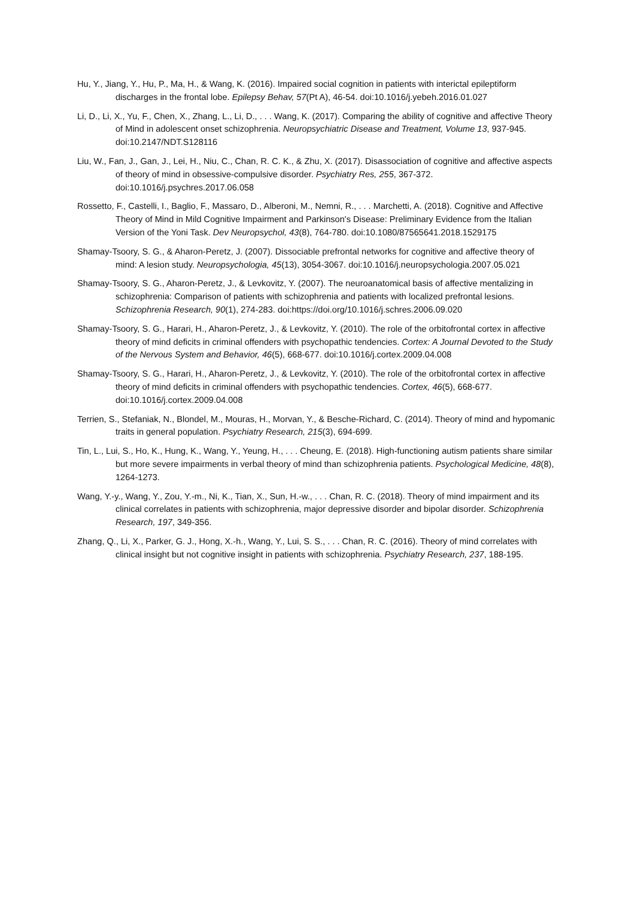Hu, Y., Jiang, Y., Hu, P., Ma, H., & Wang, K. (2016). Impaired social cognition in patients with interictal epileptiform discharges in the frontal lobe. Epilepsy Behav, 57(Pt A), 46-54. doi:10.1016/j.yebeh.2016.01.027
Li, D., Li, X., Yu, F., Chen, X., Zhang, L., Li, D., . . . Wang, K. (2017). Comparing the ability of cognitive and affective Theory of Mind in adolescent onset schizophrenia. Neuropsychiatric Disease and Treatment, Volume 13, 937-945. doi:10.2147/NDT.S128116
Liu, W., Fan, J., Gan, J., Lei, H., Niu, C., Chan, R. C. K., & Zhu, X. (2017). Disassociation of cognitive and affective aspects of theory of mind in obsessive-compulsive disorder. Psychiatry Res, 255, 367-372. doi:10.1016/j.psychres.2017.06.058
Rossetto, F., Castelli, I., Baglio, F., Massaro, D., Alberoni, M., Nemni, R., . . . Marchetti, A. (2018). Cognitive and Affective Theory of Mind in Mild Cognitive Impairment and Parkinson's Disease: Preliminary Evidence from the Italian Version of the Yoni Task. Dev Neuropsychol, 43(8), 764-780. doi:10.1080/87565641.2018.1529175
Shamay-Tsoory, S. G., & Aharon-Peretz, J. (2007). Dissociable prefrontal networks for cognitive and affective theory of mind: A lesion study. Neuropsychologia, 45(13), 3054-3067. doi:10.1016/j.neuropsychologia.2007.05.021
Shamay-Tsoory, S. G., Aharon-Peretz, J., & Levkovitz, Y. (2007). The neuroanatomical basis of affective mentalizing in schizophrenia: Comparison of patients with schizophrenia and patients with localized prefrontal lesions. Schizophrenia Research, 90(1), 274-283. doi:https://doi.org/10.1016/j.schres.2006.09.020
Shamay-Tsoory, S. G., Harari, H., Aharon-Peretz, J., & Levkovitz, Y. (2010). The role of the orbitofrontal cortex in affective theory of mind deficits in criminal offenders with psychopathic tendencies. Cortex: A Journal Devoted to the Study of the Nervous System and Behavior, 46(5), 668-677. doi:10.1016/j.cortex.2009.04.008
Shamay-Tsoory, S. G., Harari, H., Aharon-Peretz, J., & Levkovitz, Y. (2010). The role of the orbitofrontal cortex in affective theory of mind deficits in criminal offenders with psychopathic tendencies. Cortex, 46(5), 668-677. doi:10.1016/j.cortex.2009.04.008
Terrien, S., Stefaniak, N., Blondel, M., Mouras, H., Morvan, Y., & Besche-Richard, C. (2014). Theory of mind and hypomanic traits in general population. Psychiatry Research, 215(3), 694-699.
Tin, L., Lui, S., Ho, K., Hung, K., Wang, Y., Yeung, H., . . . Cheung, E. (2018). High-functioning autism patients share similar but more severe impairments in verbal theory of mind than schizophrenia patients. Psychological Medicine, 48(8), 1264-1273.
Wang, Y.-y., Wang, Y., Zou, Y.-m., Ni, K., Tian, X., Sun, H.-w., . . . Chan, R. C. (2018). Theory of mind impairment and its clinical correlates in patients with schizophrenia, major depressive disorder and bipolar disorder. Schizophrenia Research, 197, 349-356.
Zhang, Q., Li, X., Parker, G. J., Hong, X.-h., Wang, Y., Lui, S. S., . . . Chan, R. C. (2016). Theory of mind correlates with clinical insight but not cognitive insight in patients with schizophrenia. Psychiatry Research, 237, 188-195.